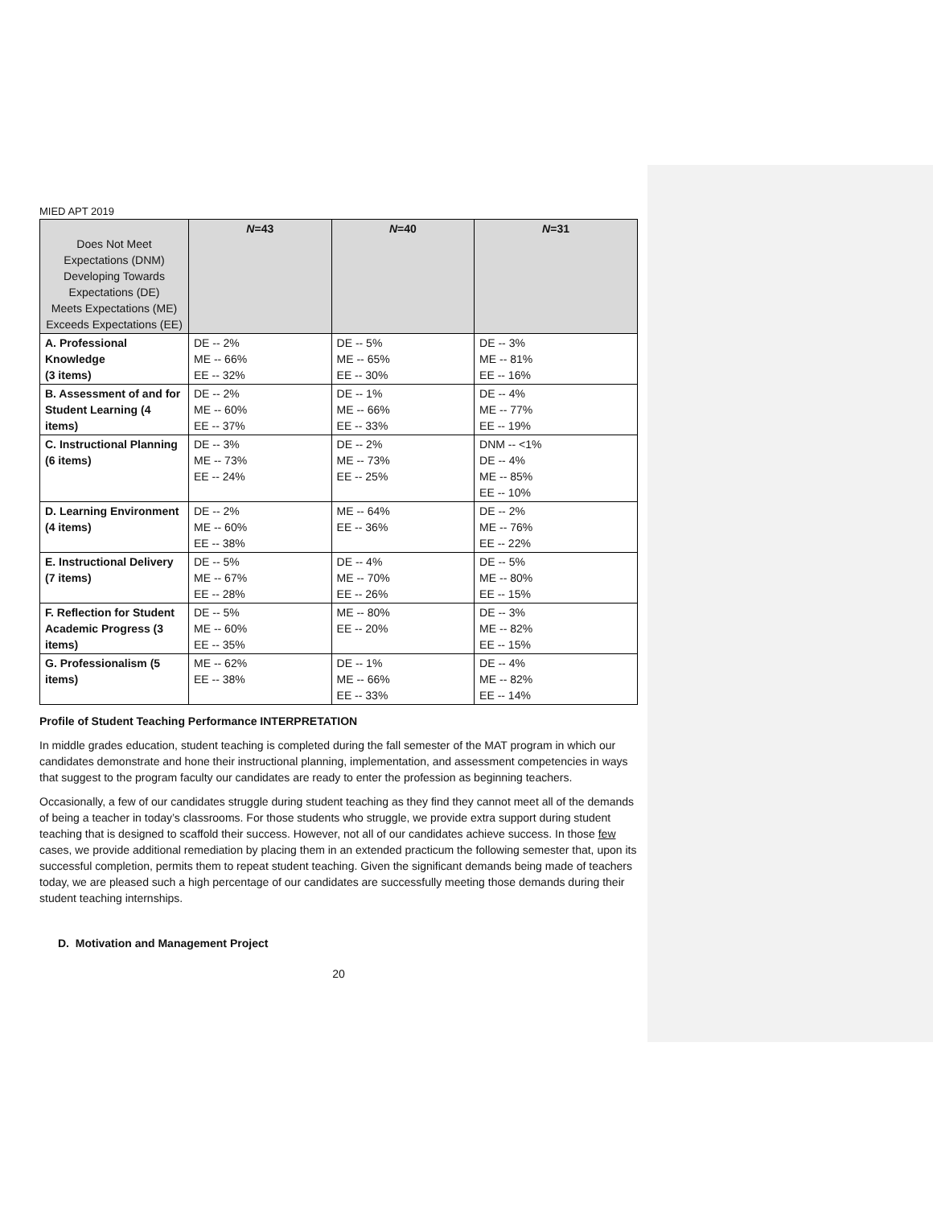MIED APT 2019
| Does Not Meet Expectations (DNM) Developing Towards Expectations (DE) Meets Expectations (ME) Exceeds Expectations (EE) | N =43 | N =40 | N =31 |
| --- | --- | --- | --- |
| A. Professional Knowledge (3 items) | DE -- 2% ME -- 66% EE -- 32% | DE -- 5% ME -- 65% EE -- 30% | DE -- 3% ME -- 81% EE -- 16% |
| B. Assessment of and for Student Learning (4 items) | DE -- 2% ME -- 60% EE -- 37% | DE -- 1% ME -- 66% EE -- 33% | DE -- 4% ME -- 77% EE -- 19% |
| C. Instructional Planning (6 items) | DE -- 3% ME -- 73% EE -- 24% | DE -- 2% ME -- 73% EE -- 25% | DNM -- <1% DE -- 4% ME -- 85% EE -- 10% |
| D. Learning Environment (4 items) | DE -- 2% ME -- 60% EE -- 38% | ME -- 64% EE -- 36% | DE -- 2% ME -- 76% EE -- 22% |
| E. Instructional Delivery (7 items) | DE -- 5% ME -- 67% EE -- 28% | DE -- 4% ME -- 70% EE -- 26% | DE -- 5% ME -- 80% EE -- 15% |
| F. Reflection for Student Academic Progress (3 items) | DE -- 5% ME -- 60% EE -- 35% | ME -- 80% EE -- 20% | DE -- 3% ME -- 82% EE -- 15% |
| G. Professionalism (5 items) | ME -- 62% EE -- 38% | DE -- 1% ME -- 66% EE -- 33% | DE -- 4% ME -- 82% EE -- 14% |
Profile of Student Teaching Performance INTERPRETATION
In middle grades education, student teaching is completed during the fall semester of the MAT program in which our candidates demonstrate and hone their instructional planning, implementation, and assessment competencies in ways that suggest to the program faculty our candidates are ready to enter the profession as beginning teachers.
Occasionally, a few of our candidates struggle during student teaching as they find they cannot meet all of the demands of being a teacher in today’s classrooms. For those students who struggle, we provide extra support during student teaching that is designed to scaffold their success. However, not all of our candidates achieve success. In those few cases, we provide additional remediation by placing them in an extended practicum the following semester that, upon its successful completion, permits them to repeat student teaching. Given the significant demands being made of teachers today, we are pleased such a high percentage of our candidates are successfully meeting those demands during their student teaching internships.
D. Motivation and Management Project
20